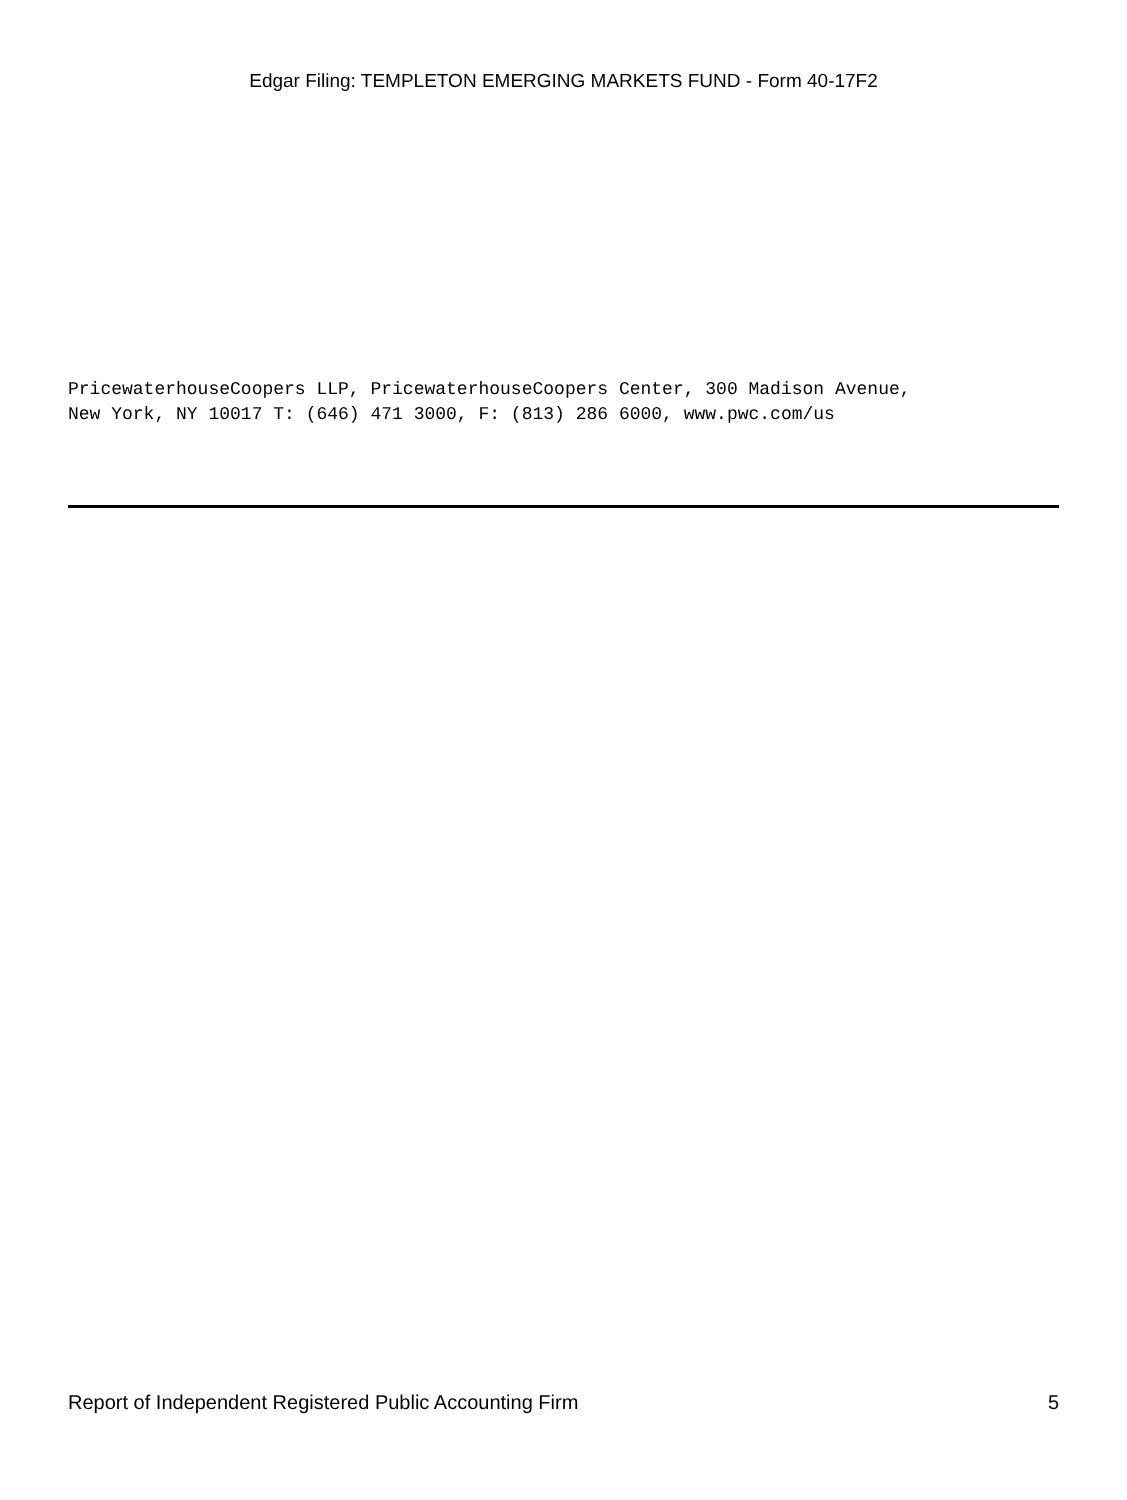Edgar Filing: TEMPLETON EMERGING MARKETS FUND - Form 40-17F2
PricewaterhouseCoopers LLP, PricewaterhouseCoopers Center, 300 Madison Avenue,
New York, NY 10017 T: (646) 471 3000, F: (813) 286 6000, www.pwc.com/us
Report of Independent Registered Public Accounting Firm 5